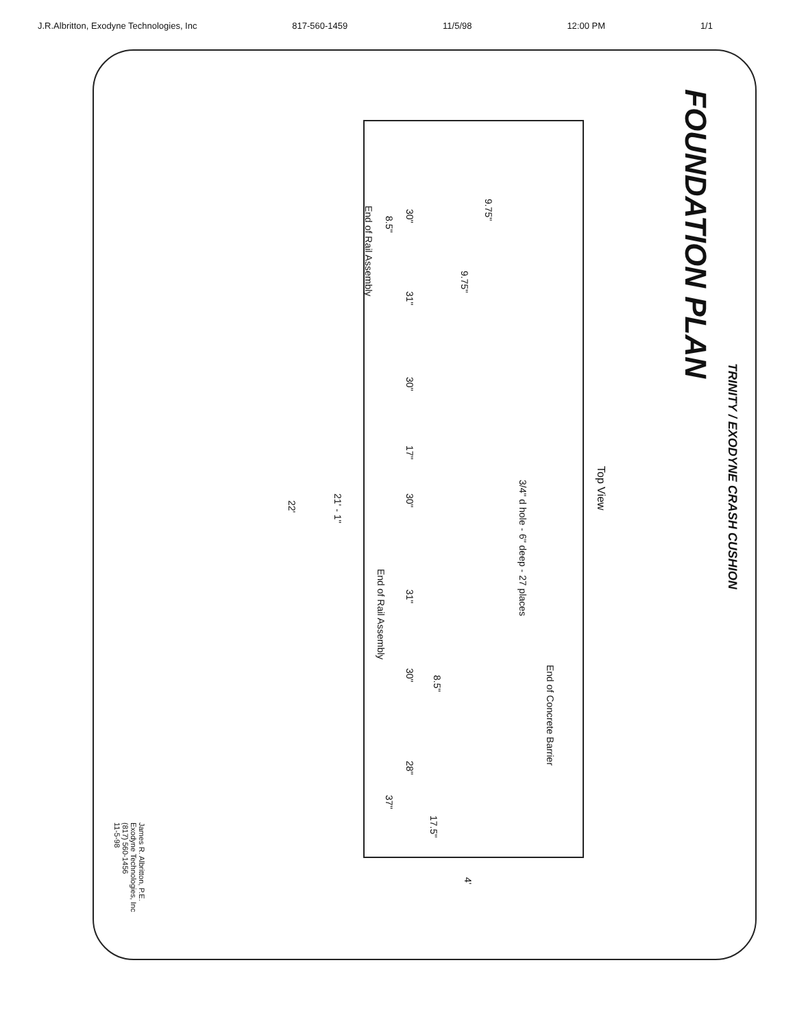J.R.Albritton, Exodyne Technologies, Inc 817-560-1459 11/5/98 12:00 PM 1/1
FOUNDATION PLAN
TRINITY / EXODYNE CRASH CUSHION
Top View
3/4" d hole - 6" deep - 27 places
End of Concrete Barrier
End of Rail Assembly
End of Rail Assembly
9.75"
9.75"
8.5"
30"
31"
30"
17"
30"
31"
30"
8.5"
28"
37"
17.5"
21' - 1"
22'
4'
James R. Albritton, P.E.
Exodyne Technologies, Inc
(817) 560-1456
11-5-98